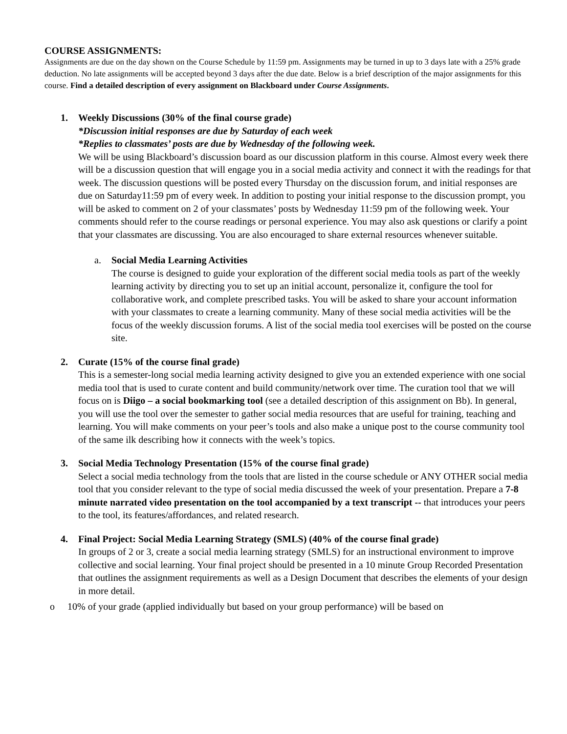COURSE ASSIGNMENTS:
Assignments are due on the day shown on the Course Schedule by 11:59 pm. Assignments may be turned in up to 3 days late with a 25% grade deduction. No late assignments will be accepted beyond 3 days after the due date. Below is a brief description of the major assignments for this course. Find a detailed description of every assignment on Blackboard under Course Assignments.
1. Weekly Discussions (30% of the final course grade)
*Discussion initial responses are due by Saturday of each week
*Replies to classmates’ posts are due by Wednesday of the following week.
We will be using Blackboard’s discussion board as our discussion platform in this course. Almost every week there will be a discussion question that will engage you in a social media activity and connect it with the readings for that week. The discussion questions will be posted every Thursday on the discussion forum, and initial responses are due on Saturday11:59 pm of every week. In addition to posting your initial response to the discussion prompt, you will be asked to comment on 2 of your classmates’ posts by Wednesday 11:59 pm of the following week. Your comments should refer to the course readings or personal experience. You may also ask questions or clarify a point that your classmates are discussing. You are also encouraged to share external resources whenever suitable.
a. Social Media Learning Activities
The course is designed to guide your exploration of the different social media tools as part of the weekly learning activity by directing you to set up an initial account, personalize it, configure the tool for collaborative work, and complete prescribed tasks. You will be asked to share your account information with your classmates to create a learning community. Many of these social media activities will be the focus of the weekly discussion forums. A list of the social media tool exercises will be posted on the course site.
2. Curate (15% of the course final grade)
This is a semester-long social media learning activity designed to give you an extended experience with one social media tool that is used to curate content and build community/network over time. The curation tool that we will focus on is Diigo – a social bookmarking tool (see a detailed description of this assignment on Bb). In general, you will use the tool over the semester to gather social media resources that are useful for training, teaching and learning. You will make comments on your peer’s tools and also make a unique post to the course community tool of the same ilk describing how it connects with the week’s topics.
3. Social Media Technology Presentation (15% of the course final grade)
Select a social media technology from the tools that are listed in the course schedule or ANY OTHER social media tool that you consider relevant to the type of social media discussed the week of your presentation. Prepare a 7-8 minute narrated video presentation on the tool accompanied by a text transcript -- that introduces your peers to the tool, its features/affordances, and related research.
4. Final Project: Social Media Learning Strategy (SMLS) (40% of the course final grade)
In groups of 2 or 3, create a social media learning strategy (SMLS) for an instructional environment to improve collective and social learning. Your final project should be presented in a 10 minute Group Recorded Presentation that outlines the assignment requirements as well as a Design Document that describes the elements of your design in more detail.
o 10% of your grade (applied individually but based on your group performance) will be based on